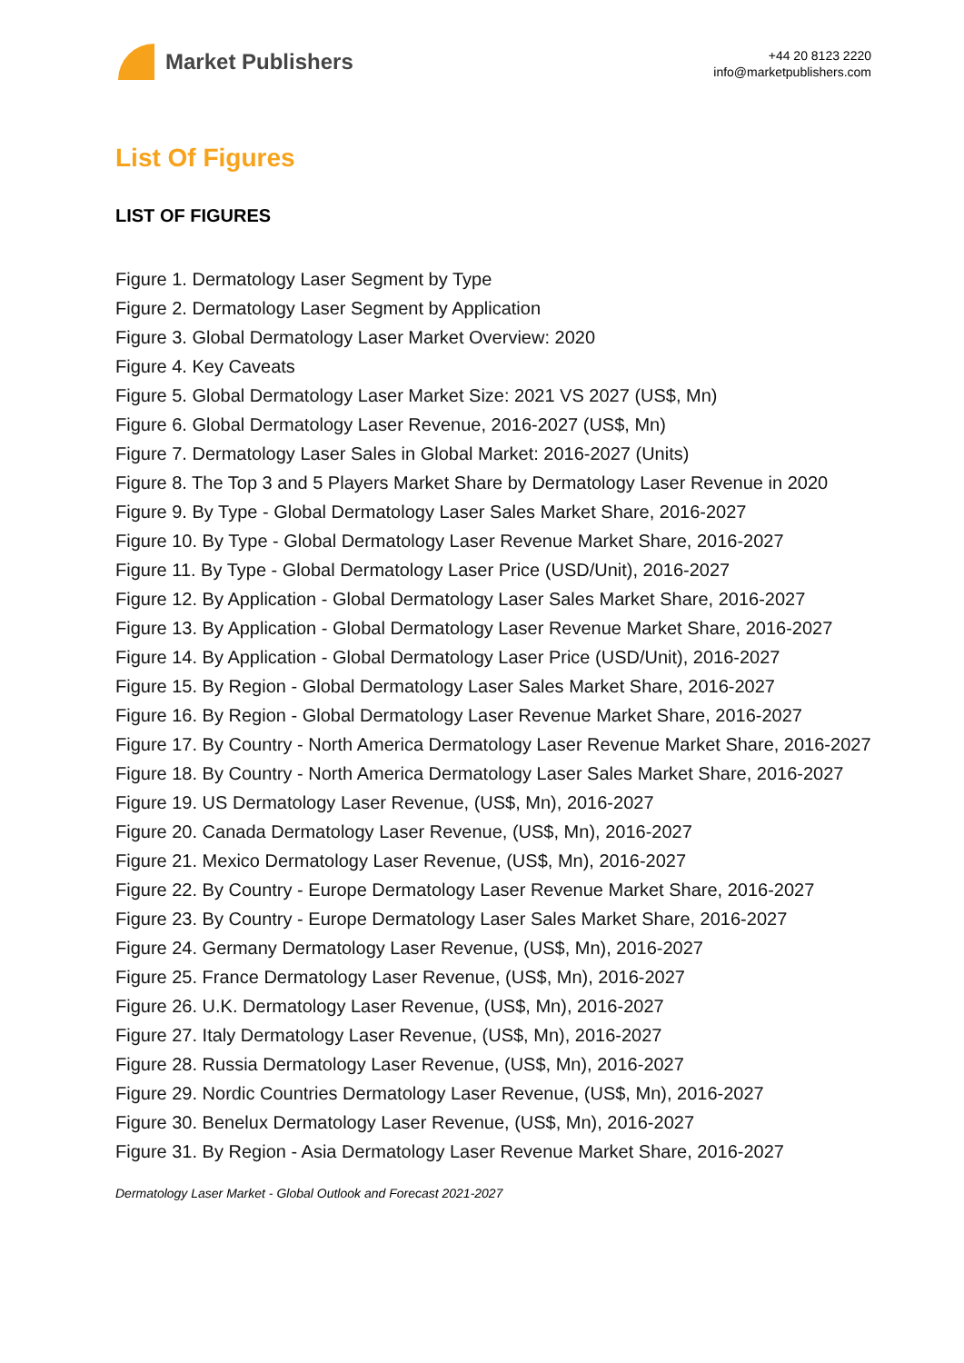Market Publishers
+44 20 8123 2220
info@marketpublishers.com
List Of Figures
LIST OF FIGURES
Figure 1. Dermatology Laser Segment by Type
Figure 2. Dermatology Laser Segment by Application
Figure 3. Global Dermatology Laser Market Overview: 2020
Figure 4. Key Caveats
Figure 5. Global Dermatology Laser Market Size: 2021 VS 2027 (US$, Mn)
Figure 6. Global Dermatology Laser Revenue, 2016-2027 (US$, Mn)
Figure 7. Dermatology Laser Sales in Global Market: 2016-2027 (Units)
Figure 8. The Top 3 and 5 Players Market Share by Dermatology Laser Revenue in 2020
Figure 9. By Type - Global Dermatology Laser Sales Market Share, 2016-2027
Figure 10. By Type - Global Dermatology Laser Revenue Market Share, 2016-2027
Figure 11. By Type - Global Dermatology Laser Price (USD/Unit), 2016-2027
Figure 12. By Application - Global Dermatology Laser Sales Market Share, 2016-2027
Figure 13. By Application - Global Dermatology Laser Revenue Market Share, 2016-2027
Figure 14. By Application - Global Dermatology Laser Price (USD/Unit), 2016-2027
Figure 15. By Region - Global Dermatology Laser Sales Market Share, 2016-2027
Figure 16. By Region - Global Dermatology Laser Revenue Market Share, 2016-2027
Figure 17. By Country - North America Dermatology Laser Revenue Market Share, 2016-2027
Figure 18. By Country - North America Dermatology Laser Sales Market Share, 2016-2027
Figure 19. US Dermatology Laser Revenue, (US$, Mn), 2016-2027
Figure 20. Canada Dermatology Laser Revenue, (US$, Mn), 2016-2027
Figure 21. Mexico Dermatology Laser Revenue, (US$, Mn), 2016-2027
Figure 22. By Country - Europe Dermatology Laser Revenue Market Share, 2016-2027
Figure 23. By Country - Europe Dermatology Laser Sales Market Share, 2016-2027
Figure 24. Germany Dermatology Laser Revenue, (US$, Mn), 2016-2027
Figure 25. France Dermatology Laser Revenue, (US$, Mn), 2016-2027
Figure 26. U.K. Dermatology Laser Revenue, (US$, Mn), 2016-2027
Figure 27. Italy Dermatology Laser Revenue, (US$, Mn), 2016-2027
Figure 28. Russia Dermatology Laser Revenue, (US$, Mn), 2016-2027
Figure 29. Nordic Countries Dermatology Laser Revenue, (US$, Mn), 2016-2027
Figure 30. Benelux Dermatology Laser Revenue, (US$, Mn), 2016-2027
Figure 31. By Region - Asia Dermatology Laser Revenue Market Share, 2016-2027
Dermatology Laser Market - Global Outlook and Forecast 2021-2027